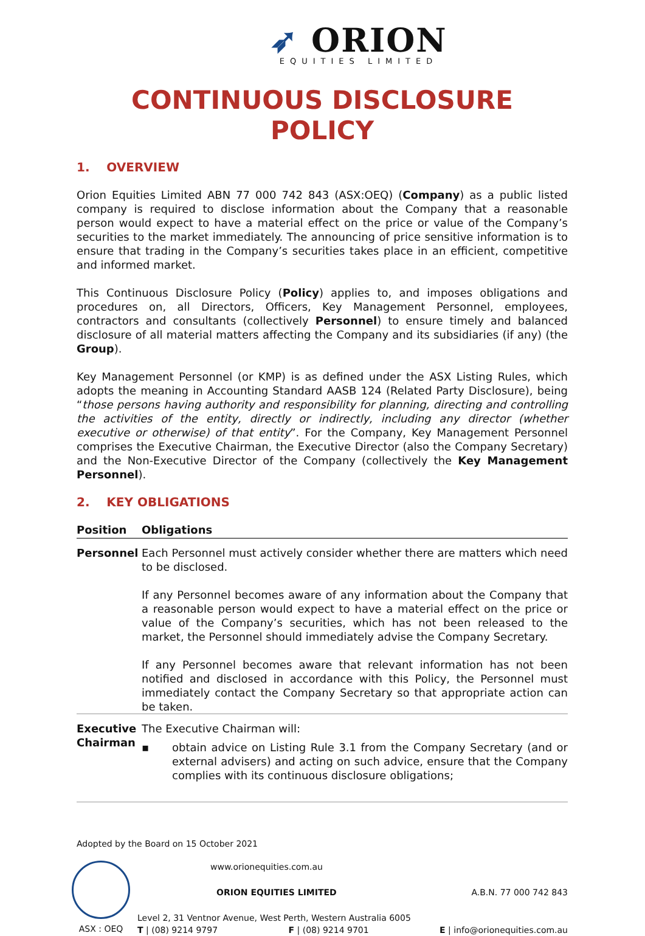➶ ORION
EQUITIES LIMITED
CONTINUOUS DISCLOSURE POLICY
1. OVERVIEW
Orion Equities Limited ABN 77 000 742 843 (ASX:OEQ) (Company) as a public listed company is required to disclose information about the Company that a reasonable person would expect to have a material effect on the price or value of the Company’s securities to the market immediately. The announcing of price sensitive information is to ensure that trading in the Company’s securities takes place in an efficient, competitive and informed market.
This Continuous Disclosure Policy (Policy) applies to, and imposes obligations and procedures on, all Directors, Officers, Key Management Personnel, employees, contractors and consultants (collectively Personnel) to ensure timely and balanced disclosure of all material matters affecting the Company and its subsidiaries (if any) (the Group).
Key Management Personnel (or KMP) is as defined under the ASX Listing Rules, which adopts the meaning in Accounting Standard AASB 124 (Related Party Disclosure), being “those persons having authority and responsibility for planning, directing and controlling the activities of the entity, directly or indirectly, including any director (whether executive or otherwise) of that entity”. For the Company, Key Management Personnel comprises the Executive Chairman, the Executive Director (also the Company Secretary) and the Non-Executive Director of the Company (collectively the Key Management Personnel).
2. KEY OBLIGATIONS
| Position | Obligations |
| --- | --- |
| Personnel | Each Personnel must actively consider whether there are matters which need to be disclosed. If any Personnel becomes aware of any information about the Company that a reasonable person would expect to have a material effect on the price or value of the Company’s securities, which has not been released to the market, the Personnel should immediately advise the Company Secretary. If any Personnel becomes aware that relevant information has not been notified and disclosed in accordance with this Policy, the Personnel must immediately contact the Company Secretary so that appropriate action can be taken. |
| Executive Chairman | The Executive Chairman will: ▪ obtain advice on Listing Rule 3.1 from the Company Secretary (and or external advisers) and acting on such advice, ensure that the Company complies with its continuous disclosure obligations; |
Adopted by the Board on 15 October 2021
ASX : OEQ www.orionequities.com.au
ORION EQUITIES LIMITED A.B.N. 77 000 742 843
Level 2, 31 Ventnor Avenue, West Perth, Western Australia 6005
T | (08) 9214 9797 F | (08) 9214 9701 E | info@orionequities.com.au